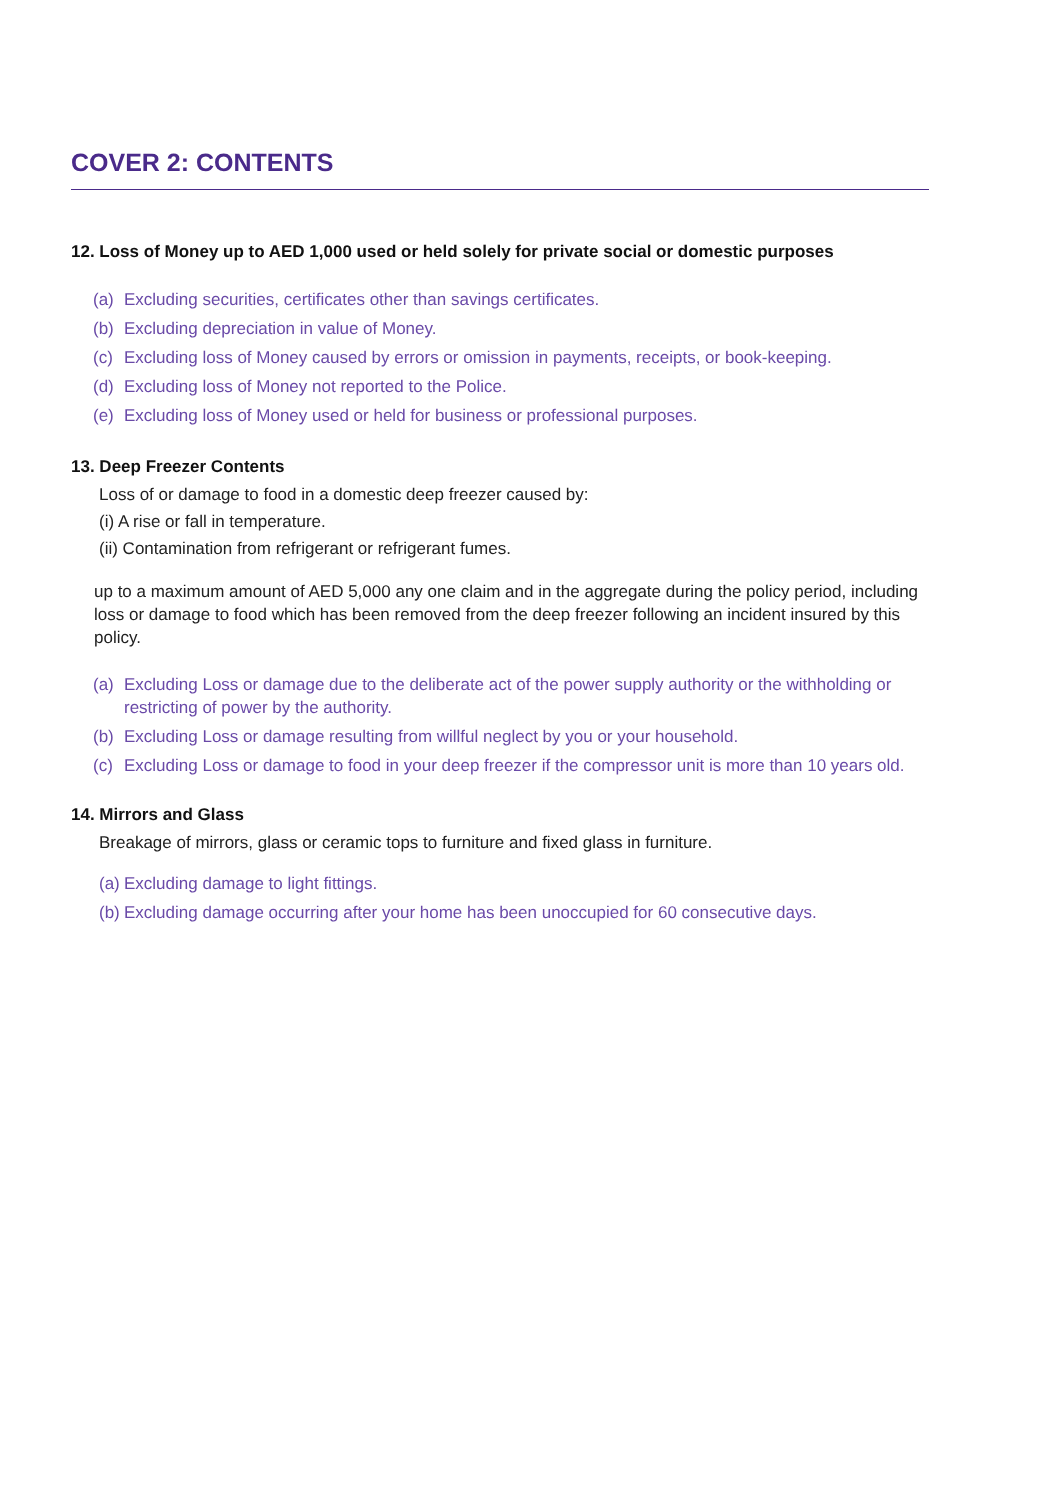COVER 2: CONTENTS
12. Loss of Money up to AED 1,000 used or held solely for private social or domestic purposes
(a) Excluding securities, certificates other than savings certificates.
(b) Excluding depreciation in value of Money.
(c) Excluding loss of Money caused by errors or omission in payments, receipts, or book-keeping.
(d) Excluding loss of Money not reported to the Police.
(e) Excluding loss of Money used or held for business or professional purposes.
13. Deep Freezer Contents
Loss of or damage to food in a domestic deep freezer caused by:
(i) A rise or fall in temperature.
(ii) Contamination from refrigerant or refrigerant fumes.
up to a maximum amount of AED 5,000 any one claim and in the aggregate during the policy period, including loss or damage to food which has been removed from the deep freezer following an incident insured by this policy.
(a) Excluding Loss or damage due to the deliberate act of the power supply authority or the withholding or restricting of power by the authority.
(b) Excluding Loss or damage resulting from willful neglect by you or your household.
(c) Excluding Loss or damage to food in your deep freezer if the compressor unit is more than 10 years old.
14. Mirrors and Glass
Breakage of mirrors, glass or ceramic tops to furniture and fixed glass in furniture.
(a) Excluding damage to light fittings.
(b) Excluding damage occurring after your home has been unoccupied for 60 consecutive days.